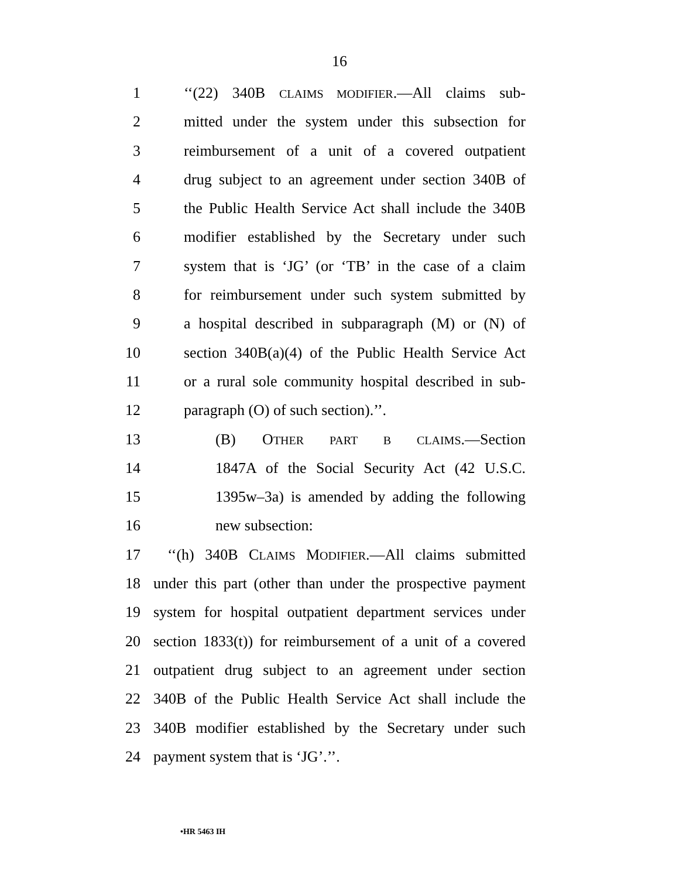16
1 ‘‘(22) 340B CLAIMS MODIFIER.—All claims sub-
2 mitted under the system under this subsection for
3 reimbursement of a unit of a covered outpatient
4 drug subject to an agreement under section 340B of
5 the Public Health Service Act shall include the 340B
6 modifier established by the Secretary under such
7 system that is ‘JG’ (or ‘TB’ in the case of a claim
8 for reimbursement under such system submitted by
9 a hospital described in subparagraph (M) or (N) of
10 section 340B(a)(4) of the Public Health Service Act
11 or a rural sole community hospital described in sub-
12 paragraph (O) of such section).’’.
13 (B) OTHER PART B CLAIMS.—Section
14 1847A of the Social Security Act (42 U.S.C.
15 1395w–3a) is amended by adding the following
16 new subsection:
17 ‘‘(h) 340B CLAIMS MODIFIER.—All claims submitted
18 under this part (other than under the prospective payment
19 system for hospital outpatient department services under
20 section 1833(t)) for reimbursement of a unit of a covered
21 outpatient drug subject to an agreement under section
22 340B of the Public Health Service Act shall include the
23 340B modifier established by the Secretary under such
24 payment system that is ‘JG’.’’.
•HR 5463 IH